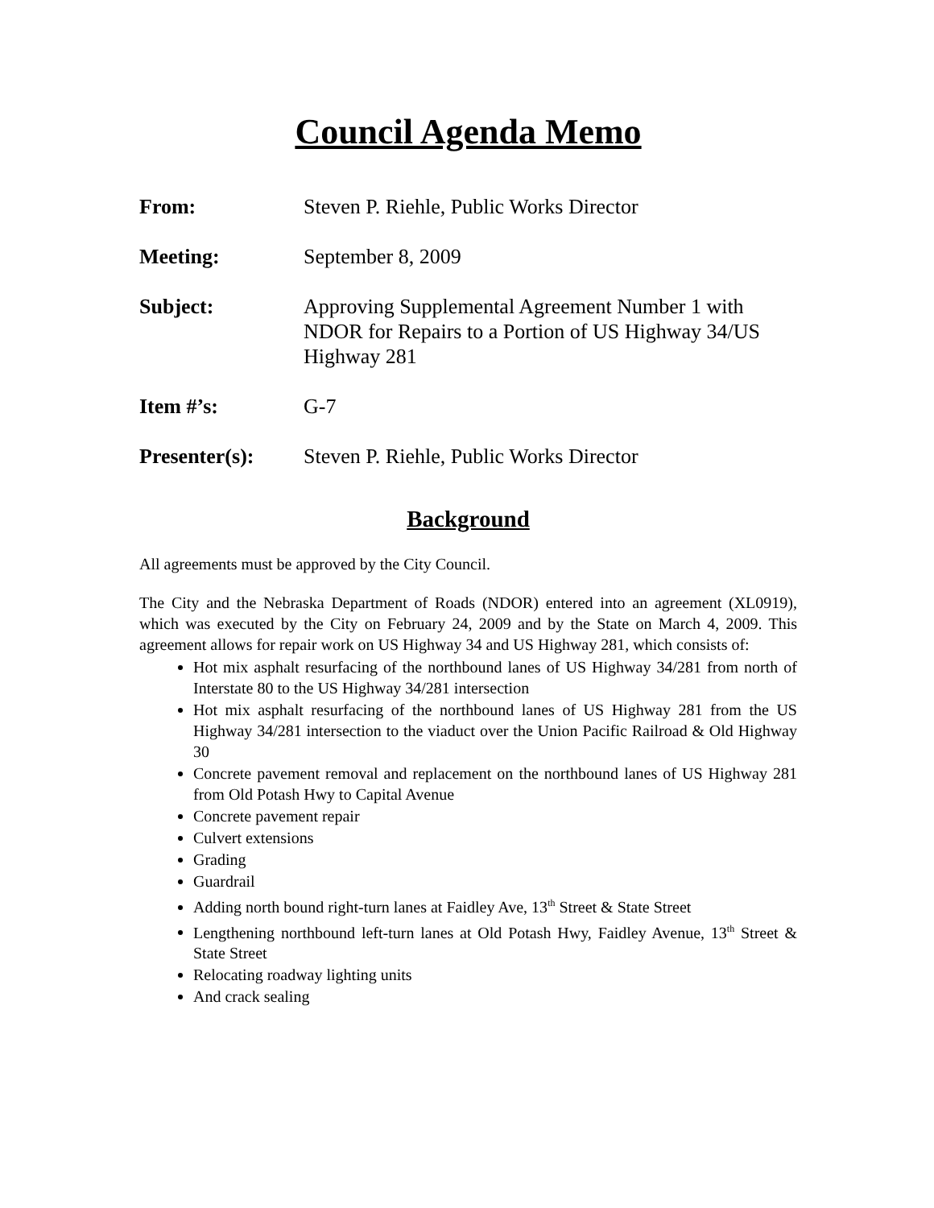Council Agenda Memo
From: Steven P. Riehle, Public Works Director
Meeting: September 8, 2009
Subject: Approving Supplemental Agreement Number 1 with NDOR for Repairs to a Portion of US Highway 34/US Highway 281
Item #’s: G-7
Presenter(s): Steven P. Riehle, Public Works Director
Background
All agreements must be approved by the City Council.
The City and the Nebraska Department of Roads (NDOR) entered into an agreement (XL0919), which was executed by the City on February 24, 2009 and by the State on March 4, 2009. This agreement allows for repair work on US Highway 34 and US Highway 281, which consists of:
Hot mix asphalt resurfacing of the northbound lanes of US Highway 34/281 from north of Interstate 80 to the US Highway 34/281 intersection
Hot mix asphalt resurfacing of the northbound lanes of US Highway 281 from the US Highway 34/281 intersection to the viaduct over the Union Pacific Railroad & Old Highway 30
Concrete pavement removal and replacement on the northbound lanes of US Highway 281 from Old Potash Hwy to Capital Avenue
Concrete pavement repair
Culvert extensions
Grading
Guardrail
Adding north bound right-turn lanes at Faidley Ave, 13<sup>th</sup> Street & State Street
Lengthening northbound left-turn lanes at Old Potash Hwy, Faidley Avenue, 13<sup>th</sup> Street & State Street
Relocating roadway lighting units
And crack sealing